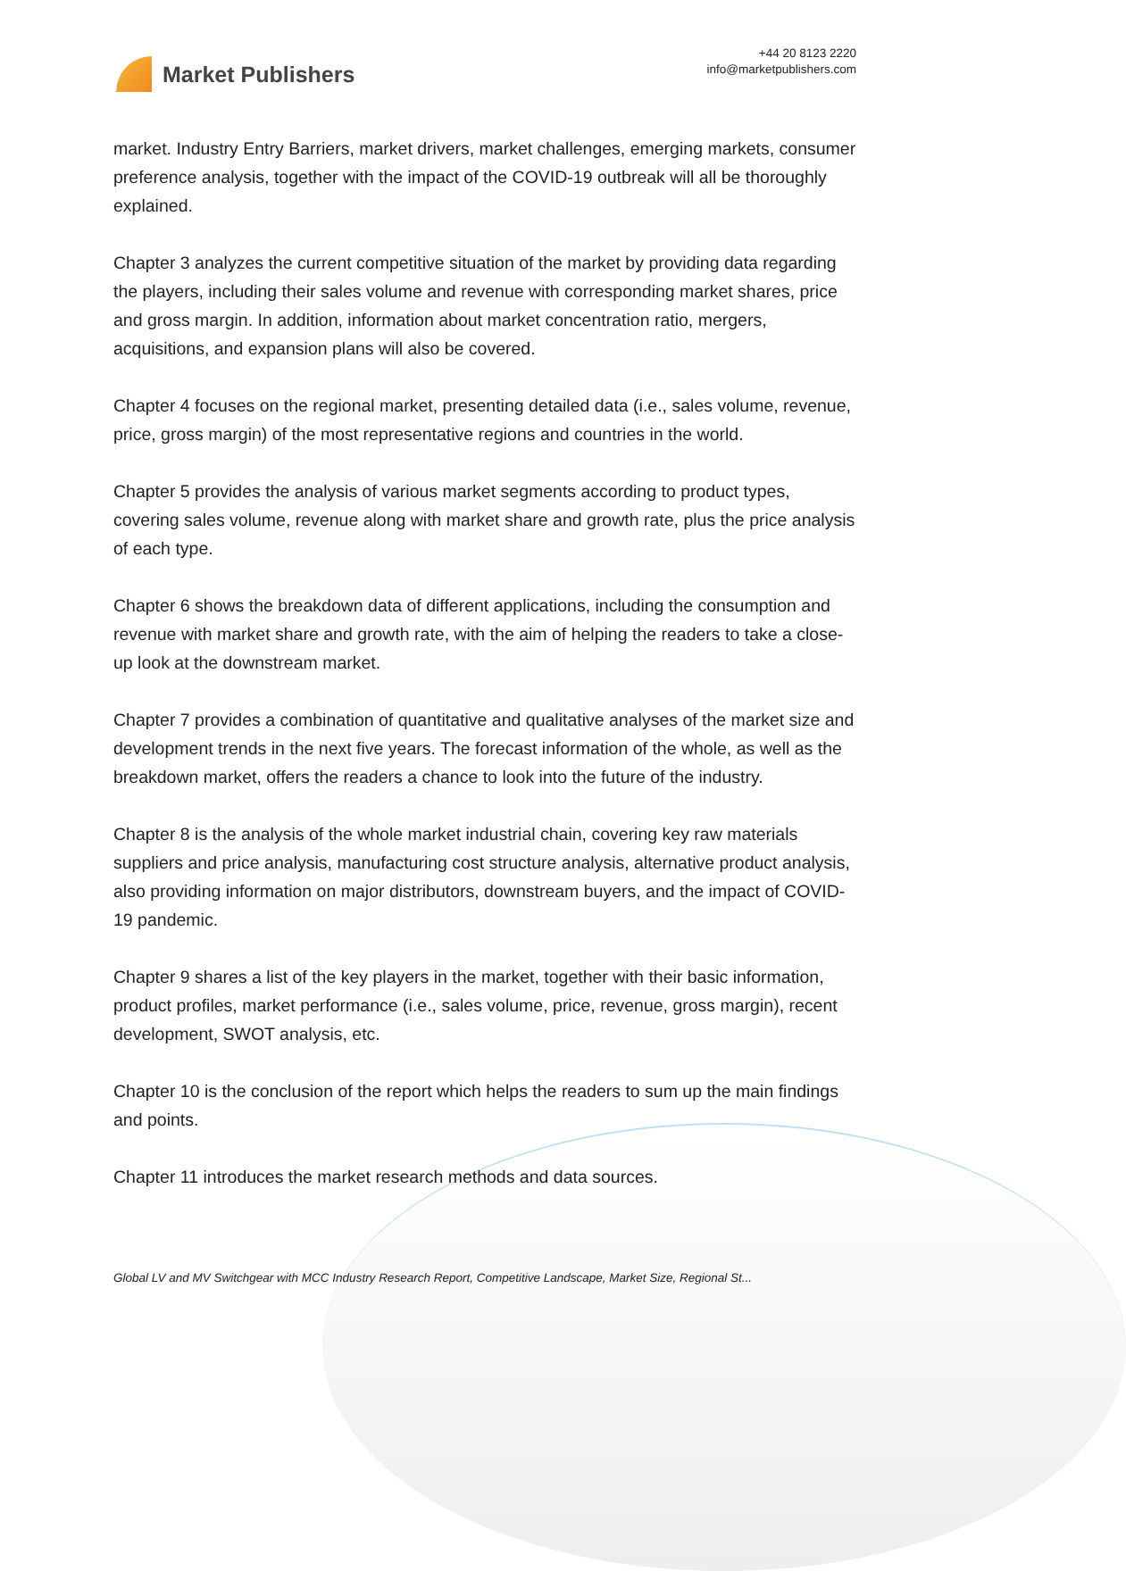Market Publishers
+44 20 8123 2220
info@marketpublishers.com
market. Industry Entry Barriers, market drivers, market challenges, emerging markets, consumer preference analysis, together with the impact of the COVID-19 outbreak will all be thoroughly explained.
Chapter 3 analyzes the current competitive situation of the market by providing data regarding the players, including their sales volume and revenue with corresponding market shares, price and gross margin. In addition, information about market concentration ratio, mergers, acquisitions, and expansion plans will also be covered.
Chapter 4 focuses on the regional market, presenting detailed data (i.e., sales volume, revenue, price, gross margin) of the most representative regions and countries in the world.
Chapter 5 provides the analysis of various market segments according to product types, covering sales volume, revenue along with market share and growth rate, plus the price analysis of each type.
Chapter 6 shows the breakdown data of different applications, including the consumption and revenue with market share and growth rate, with the aim of helping the readers to take a close-up look at the downstream market.
Chapter 7 provides a combination of quantitative and qualitative analyses of the market size and development trends in the next five years. The forecast information of the whole, as well as the breakdown market, offers the readers a chance to look into the future of the industry.
Chapter 8 is the analysis of the whole market industrial chain, covering key raw materials suppliers and price analysis, manufacturing cost structure analysis, alternative product analysis, also providing information on major distributors, downstream buyers, and the impact of COVID-19 pandemic.
Chapter 9 shares a list of the key players in the market, together with their basic information, product profiles, market performance (i.e., sales volume, price, revenue, gross margin), recent development, SWOT analysis, etc.
Chapter 10 is the conclusion of the report which helps the readers to sum up the main findings and points.
Chapter 11 introduces the market research methods and data sources.
Global LV and MV Switchgear with MCC Industry Research Report, Competitive Landscape, Market Size, Regional St...